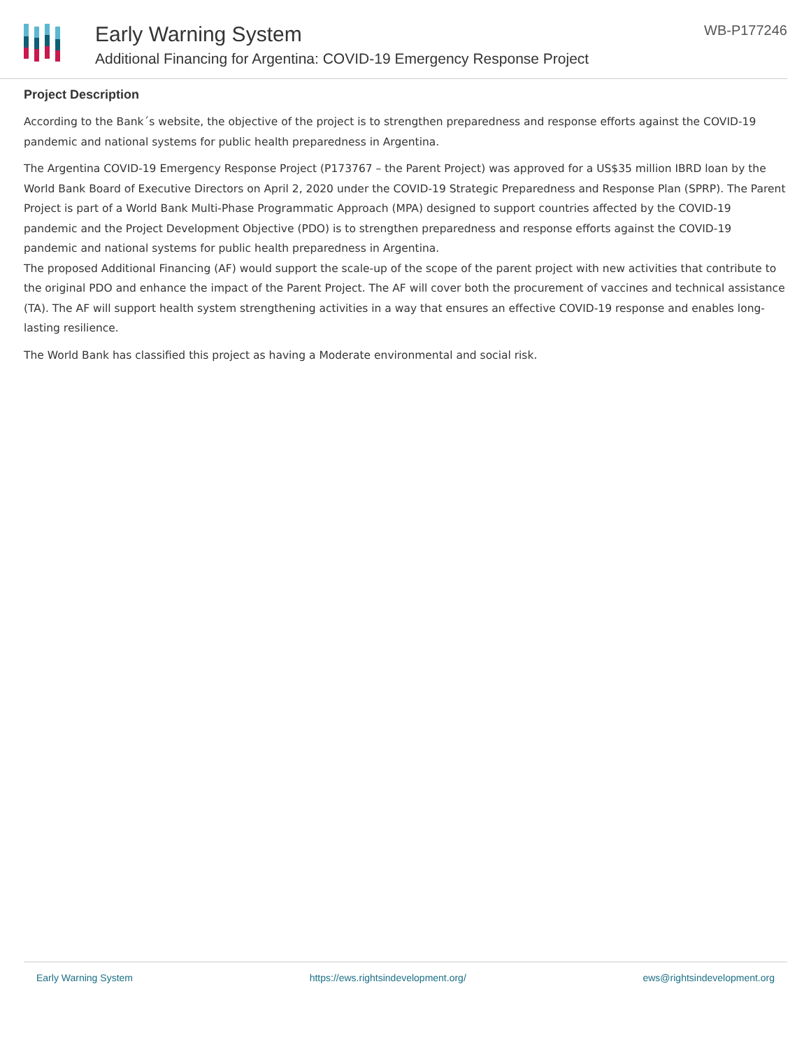Early Warning System
Additional Financing for Argentina: COVID-19 Emergency Response Project
WB-P177246
Project Description
According to the Bank´s website, the objective of the project is to strengthen preparedness and response efforts against the COVID-19 pandemic and national systems for public health preparedness in Argentina.
The Argentina COVID-19 Emergency Response Project (P173767 – the Parent Project) was approved for a US$35 million IBRD loan by the World Bank Board of Executive Directors on April 2, 2020 under the COVID-19 Strategic Preparedness and Response Plan (SPRP). The Parent Project is part of a World Bank Multi-Phase Programmatic Approach (MPA) designed to support countries affected by the COVID-19 pandemic and the Project Development Objective (PDO) is to strengthen preparedness and response efforts against the COVID-19 pandemic and national systems for public health preparedness in Argentina.
The proposed Additional Financing (AF) would support the scale-up of the scope of the parent project with new activities that contribute to the original PDO and enhance the impact of the Parent Project. The AF will cover both the procurement of vaccines and technical assistance (TA). The AF will support health system strengthening activities in a way that ensures an effective COVID-19 response and enables long-lasting resilience.
The World Bank has classified this project as having a Moderate environmental and social risk.
Early Warning System https://ews.rightsindevelopment.org/ ews@rightsindevelopment.org